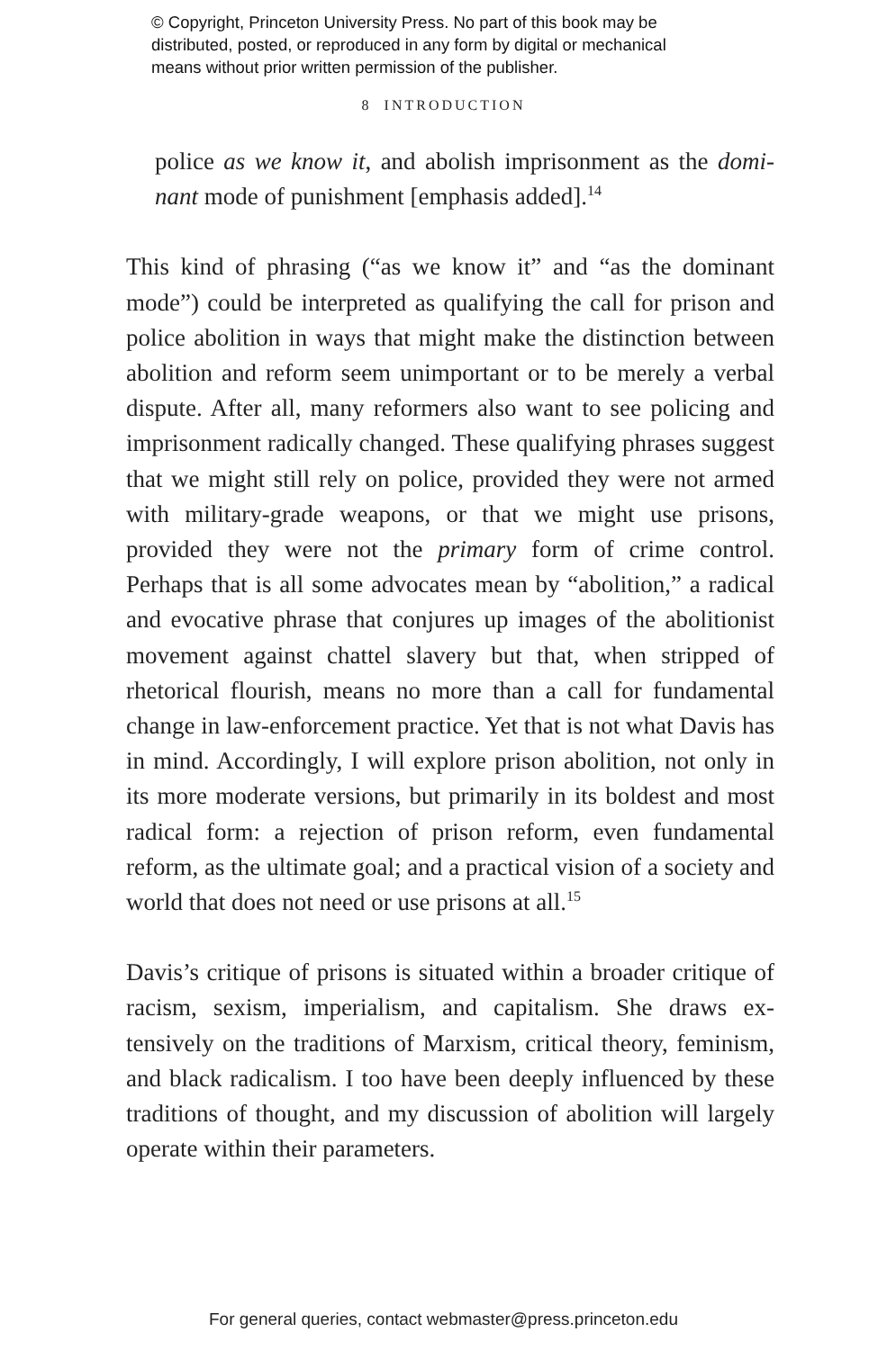© Copyright, Princeton University Press. No part of this book may be
distributed, posted, or reproduced in any form by digital or mechanical
means without prior written permission of the publisher.
8 INTRODUCTION
police as we know it, and abolish imprisonment as the domi­nant mode of punishment [emphasis added].<sup>14</sup>
This kind of phrasing (“as we know it” and “as the dominant mode”) could be interpreted as qualifying the call for prison and police abolition in ways that might make the distinction between abolition and reform seem unimportant or to be merely a verbal dispute. After all, many reformers also want to see policing and imprisonment radically changed. These quali­fying phrases suggest that we might still rely on police, provided they were not armed with military-grade weapons, or that we might use prisons, provided they were not the primary form of crime control. Perhaps that is all some advocates mean by “abo­lition,” a radical and evocative phrase that conjures up images of the abolitionist movement against chattel slavery but that, when stripped of rhetorical flourish, means no more than a call for fundamental change in law-enforcement practice. Yet that is not what Davis has in mind. Accordingly, I will explore prison abolition, not only in its more moderate versions, but primarily in its boldest and most radical form: a rejection of prison re­form, even fundamental reform, as the ultimate goal; and a practical vision of a society and world that does not need or use prisons at all.<sup>15</sup>
Davis’s critique of prisons is situated within a broader critique of racism, sexism, imperialism, and capitalism. She draws ex­tensively on the traditions of Marxism, critical theory, femi­nism, and black radicalism. I too have been deeply influenced by these traditions of thought, and my discussion of abolition will largely operate within their parameters.
For general queries, contact webmaster@press.princeton.edu